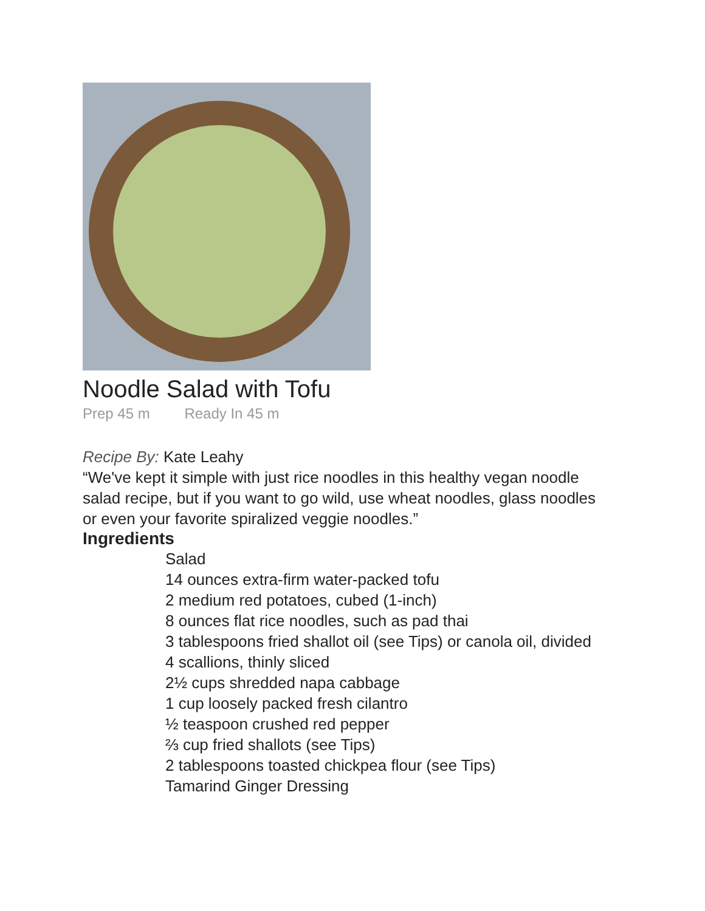Noodle Salad with Tofu
Prep 45 m Ready In 45 m
Recipe By: Kate Leahy
“We've kept it simple with just rice noodles in this healthy vegan noodle salad recipe, but if you want to go wild, use wheat noodles, glass noodles or even your favorite spiralized veggie noodles.”
Ingredients
Salad
14 ounces extra-firm water-packed tofu
2 medium red potatoes, cubed (1-inch)
8 ounces flat rice noodles, such as pad thai
3 tablespoons fried shallot oil (see Tips) or canola oil, divided
4 scallions, thinly sliced
2½ cups shredded napa cabbage
1 cup loosely packed fresh cilantro
½ teaspoon crushed red pepper
⅔ cup fried shallots (see Tips)
2 tablespoons toasted chickpea flour (see Tips)
Tamarind Ginger Dressing